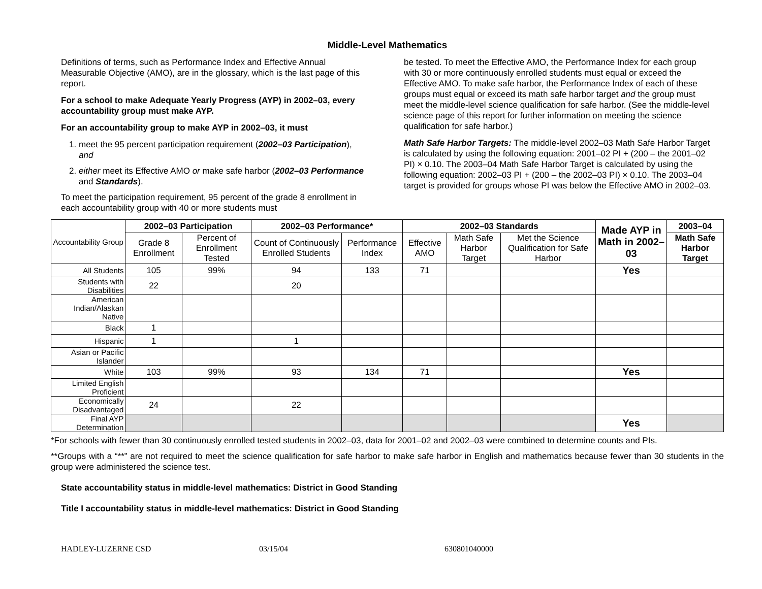Middle-Level Mathematics
Definitions of terms, such as Performance Index and Effective Annual Measurable Objective (AMO), are in the glossary, which is the last page of this report.
For a school to make Adequate Yearly Progress (AYP) in 2002–03, every accountability group must make AYP.
For an accountability group to make AYP in 2002–03, it must
1. meet the 95 percent participation requirement (2002–03 Participation), and
2. either meet its Effective AMO or make safe harbor (2002–03 Performance and Standards).
To meet the participation requirement, 95 percent of the grade 8 enrollment in each accountability group with 40 or more students must
be tested. To meet the Effective AMO, the Performance Index for each group with 30 or more continuously enrolled students must equal or exceed the Effective AMO. To make safe harbor, the Performance Index of each of these groups must equal or exceed its math safe harbor target and the group must meet the middle-level science qualification for safe harbor. (See the middle-level science page of this report for further information on meeting the science qualification for safe harbor.)
Math Safe Harbor Targets: The middle-level 2002–03 Math Safe Harbor Target is calculated by using the following equation: 2001–02 PI + (200 – the 2001–02 PI) × 0.10. The 2003–04 Math Safe Harbor Target is calculated by using the following equation: 2002–03 PI + (200 – the 2002–03 PI) × 0.10. The 2003–04 target is provided for groups whose PI was below the Effective AMO in 2002–03.
| Accountability Group | 2002–03 Participation | | 2002–03 Performance* | | 2002–03 Standards | | | Made AYP in Math in 2002–03 | 2003–04 |
| | Grade 8 Enrollment | Percent of Enrollment Tested | Count of Continuously Enrolled Students | Performance Index | Effective AMO | Math Safe Harbor Target | Met the Science Qualification for Safe Harbor | | Math Safe Harbor Target |
| All Students | 105 | 99% | 94 | 133 | 71 | | | Yes | |
| Students with Disabilities | 22 | | 20 | | | | | | |
| American Indian/Alaskan Native | | | | | | | | | |
| Black | 1 | | | | | | | | |
| Hispanic | 1 | | 1 | | | | | | |
| Asian or Pacific Islander | | | | | | | | | |
| White | 103 | 99% | 93 | 134 | 71 | | | Yes | |
| Limited English Proficient | | | | | | | | | |
| Economically Disadvantaged | 24 | | 22 | | | | | | |
| Final AYP Determination | | | | | | | | Yes | |
*For schools with fewer than 30 continuously enrolled tested students in 2002–03, data for 2001–02 and 2002–03 were combined to determine counts and PIs.
**Groups with a “**” are not required to meet the science qualification for safe harbor to make safe harbor in English and mathematics because fewer than 30 students in the group were administered the science test.
State accountability status in middle-level mathematics: District in Good Standing
Title I accountability status in middle-level mathematics: District in Good Standing
HADLEY-LUZERNE CSD 03/15/04 630801040000